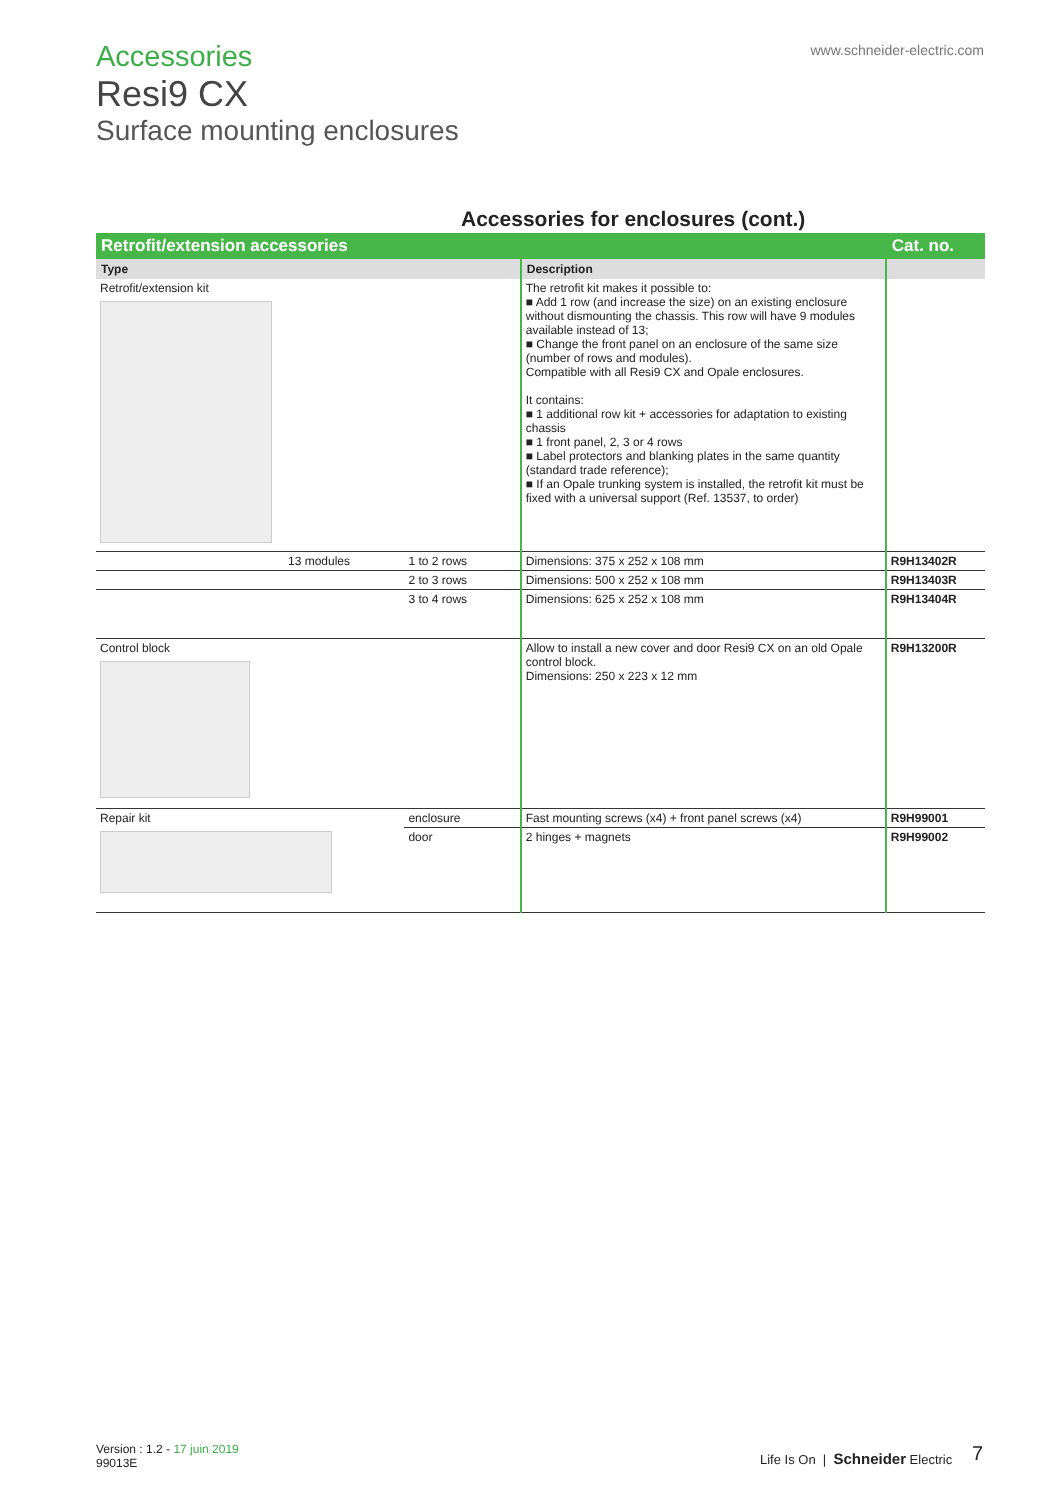www.schneider-electric.com
Accessories
Resi9 CX
Surface mounting enclosures
Accessories for enclosures (cont.)
| Retrofit/extension accessories | | | | Cat. no. |
| --- | --- | --- | --- | --- |
| Type | | | Description | |
| Retrofit/extension kit | | | The retrofit kit makes it possible to: ■ Add 1 row (and increase the size) on an existing enclosure without dismounting the chassis. This row will have 9 modules available instead of 13; ■ Change the front panel on an enclosure of the same size (number of rows and modules). Compatible with all Resi9 CX and Opale enclosures. It contains: ■ 1 additional row kit + accessories for adaptation to existing chassis ■ 1 front panel, 2, 3 or 4 rows ■ Label protectors and blanking plates in the same quantity (standard trade reference); ■ If an Opale trunking system is installed, the retrofit kit must be fixed with a universal support (Ref. 13537, to order) | |
| | 13 modules | 1 to 2 rows | Dimensions: 375 x 252 x 108 mm | R9H13402R |
| | | 2 to 3 rows | Dimensions: 500 x 252 x 108 mm | R9H13403R |
| | | 3 to 4 rows | Dimensions: 625 x 252 x 108 mm | R9H13404R |
| Control block | | | Allow to install a new cover and door Resi9 CX on an old Opale control block. Dimensions: 250 x 223 x 12 mm | R9H13200R |
| Repair kit | | enclosure | Fast mounting screws (x4) + front panel screws (x4) | R9H99001 |
| | | door | 2 hinges + magnets | R9H99002 |
Version : 1.2 - 17 juin 2019
99013E
Life Is On | Schneider Electric
7